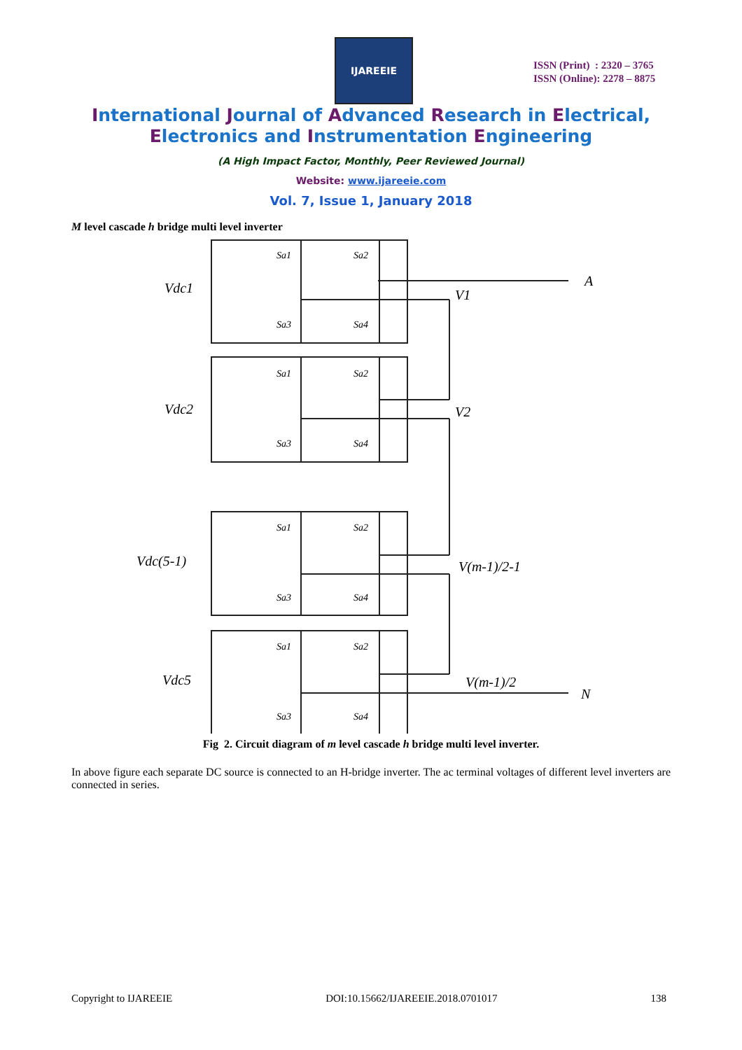IJAREEIE
ISSN (Print) : 2320 – 3765
ISSN (Online): 2278 – 8875
International Journal of Advanced Research in Electrical,
Electronics and Instrumentation Engineering
(A High Impact Factor, Monthly, Peer Reviewed Journal)
Website: www.ijareeie.com
Vol. 7, Issue 1, January 2018
M level cascade h bridge multi level inverter
Sa1
Sa2
Sa3
Sa4
Sa1
Sa2
Sa3
Sa4
Sa1
Sa2
Sa3
Sa4
Sa1
Sa2
Sa3
Sa4
Vdc1
Vdc2
Vdc(5-1)
Vdc5
V1
V2
V(m-1)/2-1
V(m-1)/2
A
N
Fig 2. Circuit diagram of m level cascade h bridge multi level inverter.
In above figure each separate DC source is connected to an H-bridge inverter. The ac terminal voltages of different level inverters are connected in series.
Copyright to IJAREEIE DOI:10.15662/IJAREEIE.2018.0701017 138